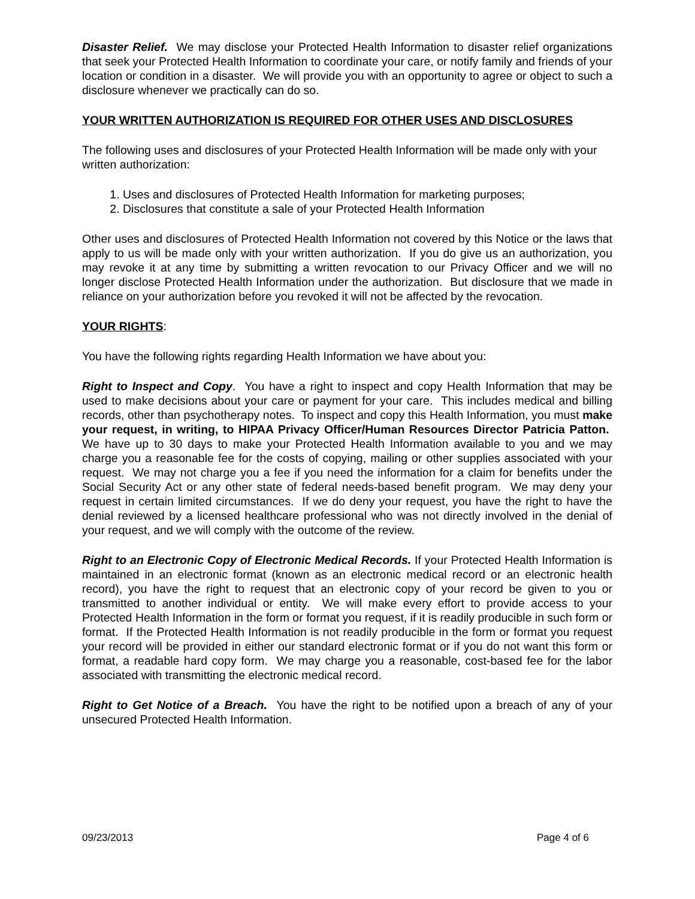Disaster Relief. We may disclose your Protected Health Information to disaster relief organizations that seek your Protected Health Information to coordinate your care, or notify family and friends of your location or condition in a disaster. We will provide you with an opportunity to agree or object to such a disclosure whenever we practically can do so.
YOUR WRITTEN AUTHORIZATION IS REQUIRED FOR OTHER USES AND DISCLOSURES
The following uses and disclosures of your Protected Health Information will be made only with your written authorization:
1. Uses and disclosures of Protected Health Information for marketing purposes;
2. Disclosures that constitute a sale of your Protected Health Information
Other uses and disclosures of Protected Health Information not covered by this Notice or the laws that apply to us will be made only with your written authorization. If you do give us an authorization, you may revoke it at any time by submitting a written revocation to our Privacy Officer and we will no longer disclose Protected Health Information under the authorization. But disclosure that we made in reliance on your authorization before you revoked it will not be affected by the revocation.
YOUR RIGHTS:
You have the following rights regarding Health Information we have about you:
Right to Inspect and Copy. You have a right to inspect and copy Health Information that may be used to make decisions about your care or payment for your care. This includes medical and billing records, other than psychotherapy notes. To inspect and copy this Health Information, you must make your request, in writing, to HIPAA Privacy Officer/Human Resources Director Patricia Patton. We have up to 30 days to make your Protected Health Information available to you and we may charge you a reasonable fee for the costs of copying, mailing or other supplies associated with your request. We may not charge you a fee if you need the information for a claim for benefits under the Social Security Act or any other state of federal needs-based benefit program. We may deny your request in certain limited circumstances. If we do deny your request, you have the right to have the denial reviewed by a licensed healthcare professional who was not directly involved in the denial of your request, and we will comply with the outcome of the review.
Right to an Electronic Copy of Electronic Medical Records. If your Protected Health Information is maintained in an electronic format (known as an electronic medical record or an electronic health record), you have the right to request that an electronic copy of your record be given to you or transmitted to another individual or entity. We will make every effort to provide access to your Protected Health Information in the form or format you request, if it is readily producible in such form or format. If the Protected Health Information is not readily producible in the form or format you request your record will be provided in either our standard electronic format or if you do not want this form or format, a readable hard copy form. We may charge you a reasonable, cost-based fee for the labor associated with transmitting the electronic medical record.
Right to Get Notice of a Breach. You have the right to be notified upon a breach of any of your unsecured Protected Health Information.
09/23/2013 Page 4 of 6